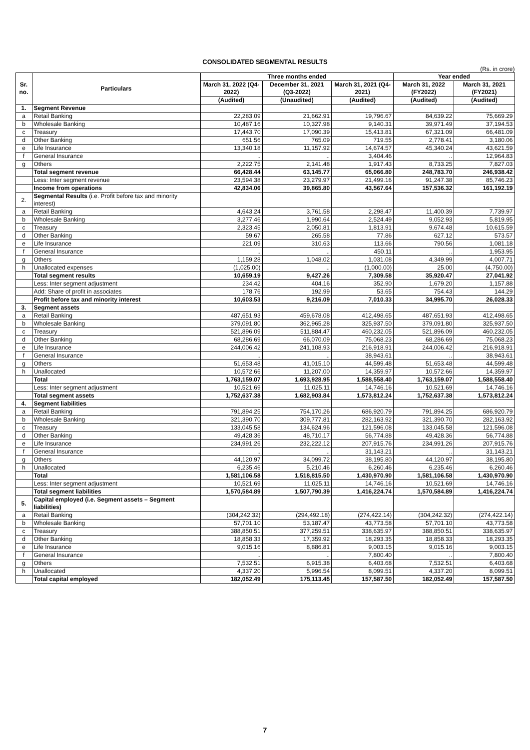CONSOLIDATED SEGMENTAL RESULTS
(Rs. in crore)
| Sr. no. | Particulars | Three months ended | | | Year ended | |
| --- | --- | --- | --- | --- | --- | --- |
| | | March 31, 2022 (Q4-2022) | December 31, 2021 (Q3-2022) | March 31, 2021 (Q4-2021) | March 31, 2022 (FY2022) | March 31, 2021 (FY2021) |
| | | (Audited) | (Unaudited) | (Audited) | (Audited) | (Audited) |
| 1. | Segment Revenue | | | | | |
| a | Retail Banking | 22,283.09 | 21,662.91 | 19,796.67 | 84,639.22 | 75,669.29 |
| b | Wholesale Banking | 10,487.16 | 10,327.98 | 9,140.31 | 39,971.49 | 37,194.53 |
| c | Treasury | 17,443.70 | 17,090.39 | 15,413.81 | 67,321.09 | 66,481.09 |
| d | Other Banking | 651.56 | 765.09 | 719.55 | 2,778.41 | 3,180.06 |
| e | Life Insurance | 13,340.18 | 11,157.92 | 14,674.57 | 45,340.24 | 43,621.59 |
| f | General Insurance | .. | .. | 3,404.46 | .. | 12,964.83 |
| g | Others | 2,222.75 | 2,141.48 | 1,917.43 | 8,733.25 | 7,827.03 |
| | Total segment revenue | 66,428.44 | 63,145.77 | 65,066.80 | 248,783.70 | 246,938.42 |
| | Less: Inter segment revenue | 23,594.38 | 23,279.97 | 21,499.16 | 91,247.38 | 85,746.23 |
| | Income from operations | 42,834.06 | 39,865.80 | 43,567.64 | 157,536.32 | 161,192.19 |
| 2. | Segmental Results (i.e. Profit before tax and minority interest) | | | | | |
| a | Retail Banking | 4,643.24 | 3,761.58 | 2,298.47 | 11,400.39 | 7,739.97 |
| b | Wholesale Banking | 3,277.46 | 1,990.64 | 2,524.49 | 9,052.93 | 5,819.95 |
| c | Treasury | 2,323.45 | 2,050.81 | 1,813.91 | 9,674.48 | 10,615.59 |
| d | Other Banking | 59.67 | 265.58 | 77.86 | 627.12 | 573.57 |
| e | Life Insurance | 221.09 | 310.63 | 113.66 | 790.56 | 1,081.18 |
| f | General Insurance | .. | .. | 450.11 | .. | 1,953.95 |
| g | Others | 1,159.28 | 1,048.02 | 1,031.08 | 4,349.99 | 4,007.71 |
| h | Unallocated expenses | (1,025.00) | .. | (1,000.00) | 25.00 | (4,750.00) |
| | Total segment results | 10,659.19 | 9,427.26 | 7,309.58 | 35,920.47 | 27,041.92 |
| | Less: Inter segment adjustment | 234.42 | 404.16 | 352.90 | 1,679.20 | 1,157.88 |
| | Add: Share of profit in associates | 178.76 | 192.99 | 53.65 | 754.43 | 144.29 |
| | Profit before tax and minority interest | 10,603.53 | 9,216.09 | 7,010.33 | 34,995.70 | 26,028.33 |
| 3. | Segment assets | | | | | |
| a | Retail Banking | 487,651.93 | 459,678.08 | 412,498.65 | 487,651.93 | 412,498.65 |
| b | Wholesale Banking | 379,091.80 | 362,965.28 | 325,937.50 | 379,091.80 | 325,937.50 |
| c | Treasury | 521,896.09 | 511,884.47 | 460,232.05 | 521,896.09 | 460,232.05 |
| d | Other Banking | 68,286.69 | 66,070.09 | 75,068.23 | 68,286.69 | 75,068.23 |
| e | Life Insurance | 244,006.42 | 241,108.93 | 216,918.91 | 244,006.42 | 216,918.91 |
| f | General Insurance | .. | .. | 38,943.61 | .. | 38,943.61 |
| g | Others | 51,653.48 | 41,015.10 | 44,599.48 | 51,653.48 | 44,599.48 |
| h | Unallocated | 10,572.66 | 11,207.00 | 14,359.97 | 10,572.66 | 14,359.97 |
| | Total | 1,763,159.07 | 1,693,928.95 | 1,588,558.40 | 1,763,159.07 | 1,588,558.40 |
| | Less: Inter segment adjustment | 10,521.69 | 11,025.11 | 14,746.16 | 10,521.69 | 14,746.16 |
| | Total segment assets | 1,752,637.38 | 1,682,903.84 | 1,573,812.24 | 1,752,637.38 | 1,573,812.24 |
| 4. | Segment liabilities | | | | | |
| a | Retail Banking | 791,894.25 | 754,170.26 | 686,920.79 | 791,894.25 | 686,920.79 |
| b | Wholesale Banking | 321,390.70 | 309,777.81 | 282,163.92 | 321,390.70 | 282,163.92 |
| c | Treasury | 133,045.58 | 134,624.96 | 121,596.08 | 133,045.58 | 121,596.08 |
| d | Other Banking | 49,428.36 | 48,710.17 | 56,774.88 | 49,428.36 | 56,774.88 |
| e | Life Insurance | 234,991.26 | 232,222.12 | 207,915.76 | 234,991.26 | 207,915.76 |
| f | General Insurance | .. | .. | 31,143.21 | .. | 31,143.21 |
| g | Others | 44,120.97 | 34,099.72 | 38,195.80 | 44,120.97 | 38,195.80 |
| h | Unallocated | 6,235.46 | 5,210.46 | 6,260.46 | 6,235.46 | 6,260.46 |
| | Total | 1,581,106.58 | 1,518,815.50 | 1,430,970.90 | 1,581,106.58 | 1,430,970.90 |
| | Less: Inter segment adjustment | 10,521.69 | 11,025.11 | 14,746.16 | 10,521.69 | 14,746.16 |
| | Total segment liabilities | 1,570,584.89 | 1,507,790.39 | 1,416,224.74 | 1,570,584.89 | 1,416,224.74 |
| 5. | Capital employed (i.e. Segment assets – Segment liabilities) | | | | | |
| a | Retail Banking | (304,242.32) | (294,492.18) | (274,422.14) | (304,242.32) | (274,422.14) |
| b | Wholesale Banking | 57,701.10 | 53,187.47 | 43,773.58 | 57,701.10 | 43,773.58 |
| c | Treasury | 388,850.51 | 377,259.51 | 338,635.97 | 388,850.51 | 338,635.97 |
| d | Other Banking | 18,858.33 | 17,359.92 | 18,293.35 | 18,858.33 | 18,293.35 |
| e | Life Insurance | 9,015.16 | 8,886.81 | 9,003.15 | 9,015.16 | 9,003.15 |
| f | General Insurance | .. | .. | 7,800.40 | .. | 7,800.40 |
| g | Others | 7,532.51 | 6,915.38 | 6,403.68 | 7,532.51 | 6,403.68 |
| h | Unallocated | 4,337.20 | 5,996.54 | 8,099.51 | 4,337.20 | 8,099.51 |
| | Total capital employed | 182,052.49 | 175,113.45 | 157,587.50 | 182,052.49 | 157,587.50 |
7